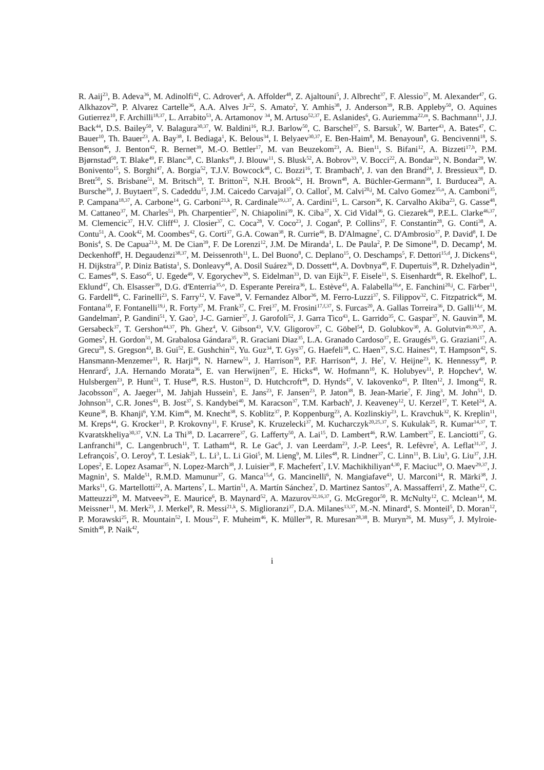R. Aaij<sup>23</sup>, B. Adeva<sup>36</sup>, M. Adinolfi<sup>42</sup>, C. Adrover<sup>6</sup>, A. Affolder<sup>48</sup>, Z. Ajaltouni<sup>5</sup>, J. Albrecht<sup>37</sup>, F. Alessio<sup>37</sup>, M. Alexander<sup>47</sup>, G. Alkhazov<sup>29</sup>, P. Alvarez Cartelle<sup>36</sup>, A.A. Alves Jr<sup>22</sup>, S. Amato<sup>2</sup>, Y. Amhis<sup>38</sup>, J. Anderson<sup>39</sup>, R.B. Appleby<sup>50</sup>, O. Aquines Gutierrez<sup>10</sup>, F. Archilli<sup>18,37</sup>, L. Arrabito<sup>53</sup>, A. Artamonov <sup>34</sup>, M. Artuso<sup>52,37</sup>, E. Aslanides<sup>6</sup>, G. Auriemma<sup>22,m</sup>, S. Bachmann<sup>11</sup>, J.J. Back<sup>44</sup>, D.S. Bailey<sup>50</sup>, V. Balagura<sup>30,37</sup>, W. Baldini<sup>16</sup>, R.J. Barlow<sup>50</sup>, C. Barschel<sup>37</sup>, S. Barsuk<sup>7</sup>, W. Barter<sup>43</sup>, A. Bates<sup>47</sup>, C. Bauer<sup>10</sup>, Th. Bauer<sup>23</sup>, A. Bay<sup>38</sup>, I. Bediaga<sup>1</sup>, K. Belous<sup>34</sup>, I. Belyaev<sup>30,37</sup>, E. Ben-Haim<sup>8</sup>, M. Benayoun<sup>8</sup>, G. Bencivenni<sup>18</sup>, S. Benson<sup>46</sup>, J. Benton<sup>42</sup>, R. Bernet<sup>39</sup>, M.-O. Bettler<sup>17</sup>, M. van Beuzekom<sup>23</sup>, A. Bien<sup>11</sup>, S. Bifani<sup>12</sup>, A. Bizzeti<sup>17,h</sup>, P.M. Bjørnstad<sup>50</sup>, T. Blake<sup>49</sup>, F. Blanc<sup>38</sup>, C. Blanks<sup>49</sup>, J. Blouw<sup>11</sup>, S. Blusk<sup>52</sup>, A. Bobrov<sup>33</sup>, V. Bocci<sup>22</sup>, A. Bondar<sup>33</sup>, N. Bondar<sup>29</sup>, W. Bonivento<sup>15</sup>, S. Borghi<sup>47</sup>, A. Borgia<sup>52</sup>, T.J.V. Bowcock<sup>48</sup>, C. Bozzi<sup>16</sup>, T. Brambach<sup>9</sup>, J. van den Brand<sup>24</sup>, J. Bressieux<sup>38</sup>, D. Brett<sup>50</sup>, S. Brisbane<sup>51</sup>, M. Britsch<sup>10</sup>, T. Britton<sup>52</sup>, N.H. Brook<sup>42</sup>, H. Brown<sup>48</sup>, A. Büchler-Germann<sup>39</sup>, I. Burducea<sup>28</sup>, A. Bursche<sup>39</sup>, J. Buytaert<sup>37</sup>, S. Cadeddu<sup>15</sup>, J.M. Caicedo Carvajal<sup>37</sup>, O. Callot<sup>7</sup>, M. Calvi<sup>20,j</sup>, M. Calvo Gomez<sup>35,n</sup>, A. Camboni<sup>35</sup>, P. Campana<sup>18,37</sup>, A. Carbone<sup>14</sup>, G. Carboni<sup>21,k</sup>, R. Cardinale<sup>19,i,37</sup>, A. Cardini<sup>15</sup>, L. Carson<sup>36</sup>, K. Carvalho Akiba<sup>23</sup>, G. Casse<sup>48</sup>, M. Cattaneo<sup>37</sup>, M. Charles<sup>51</sup>, Ph. Charpentier<sup>37</sup>, N. Chiapolini<sup>39</sup>, K. Ciba<sup>37</sup>, X. Cid Vidal<sup>36</sup>, G. Ciezarek<sup>49</sup>, P.E.L. Clarke<sup>46,37</sup>, M. Clemencic<sup>37</sup>, H.V. Cliff<sup>43</sup>, J. Closier<sup>37</sup>, C. Coca<sup>28</sup>, V. Coco<sup>23</sup>, J. Cogan<sup>6</sup>, P. Collins<sup>37</sup>, F. Constantin<sup>28</sup>, G. Conti<sup>38</sup>, A. Contu<sup>51</sup>, A. Cook<sup>42</sup>, M. Coombes<sup>42</sup>, G. Corti<sup>37</sup>, G.A. Cowan<sup>38</sup>, R. Currie<sup>46</sup>, B. D'Almagne<sup>7</sup>, C. D'Ambrosio<sup>37</sup>, P. David<sup>8</sup>, I. De Bonis<sup>4</sup>, S. De Capua<sup>21,k</sup>, M. De Cian<sup>39</sup>, F. De Lorenzi<sup>12</sup>, J.M. De Miranda<sup>1</sup>, L. De Paula<sup>2</sup>, P. De Simone<sup>18</sup>, D. Decamp<sup>4</sup>, M. Deckenhoff<sup>9</sup>, H. Degaudenzi<sup>38,37</sup>, M. Deissenroth<sup>11</sup>, L. Del Buono<sup>8</sup>, C. Deplano<sup>15</sup>, O. Deschamps<sup>5</sup>, F. Dettori<sup>15,d</sup>, J. Dickens<sup>43</sup>, H. Dijkstra<sup>37</sup>, P. Diniz Batista<sup>1</sup>, S. Donleavy<sup>48</sup>, A. Dosil Suárez<sup>36</sup>, D. Dossett<sup>44</sup>, A. Dovbnya<sup>40</sup>, F. Dupertuis<sup>38</sup>, R. Dzhelyadin<sup>34</sup>, C. Eames<sup>49</sup>, S. Easo<sup>45</sup>, U. Egede<sup>49</sup>, V. Egorychev<sup>30</sup>, S. Eidelman<sup>33</sup>, D. van Eijk<sup>23</sup>, F. Eisele<sup>11</sup>, S. Eisenhardt<sup>46</sup>, R. Ekelhof<sup>9</sup>, L. Eklund<sup>47</sup>, Ch. Elsasser<sup>39</sup>, D.G. d'Enterria<sup>35,o</sup>, D. Esperante Pereira<sup>36</sup>, L. Estève<sup>43</sup>, A. Falabella<sup>16,e</sup>, E. Fanchini<sup>20,j</sup>, C. Färber<sup>11</sup>, G. Fardell<sup>46</sup>, C. Farinelli<sup>23</sup>, S. Farry<sup>12</sup>, V. Fave<sup>38</sup>, V. Fernandez Albor<sup>36</sup>, M. Ferro-Luzzi<sup>37</sup>, S. Filippov<sup>32</sup>, C. Fitzpatrick<sup>46</sup>, M. Fontana<sup>10</sup>, F. Fontanelli<sup>19,i</sup>, R. Forty<sup>37</sup>, M. Frank<sup>37</sup>, C. Frei<sup>37</sup>, M. Frosini<sup>17,f,37</sup>, S. Furcas<sup>20</sup>, A. Gallas Torreira<sup>36</sup>, D. Galli<sup>14,c</sup>, M. Gandelman<sup>2</sup>, P. Gandini<sup>51</sup>, Y. Gao<sup>3</sup>, J-C. Garnier<sup>37</sup>, J. Garofoli<sup>52</sup>, J. Garra Tico<sup>43</sup>, L. Garrido<sup>35</sup>, C. Gaspar<sup>37</sup>, N. Gauvin<sup>38</sup>, M. Gersabeck<sup>37</sup>, T. Gershon<sup>44,37</sup>, Ph. Ghez<sup>4</sup>, V. Gibson<sup>43</sup>, V.V. Gligorov<sup>37</sup>, C. Göbel<sup>54</sup>, D. Golubkov<sup>30</sup>, A. Golutvin<sup>49,30,37</sup>, A. Gomes<sup>2</sup>, H. Gordon<sup>51</sup>, M. Grabalosa Gándara<sup>35</sup>, R. Graciani Diaz<sup>35</sup>, L.A. Granado Cardoso<sup>37</sup>, E. Graugés<sup>35</sup>, G. Graziani<sup>17</sup>, A. Grecu<sup>28</sup>, S. Gregson<sup>43</sup>, B. Gui<sup>52</sup>, E. Gushchin<sup>32</sup>, Yu. Guz<sup>34</sup>, T. Gys<sup>37</sup>, G. Haefeli<sup>38</sup>, C. Haen<sup>37</sup>, S.C. Haines<sup>43</sup>, T. Hampson<sup>42</sup>, S. Hansmann-Menzemer<sup>11</sup>, R. Harji<sup>49</sup>, N. Harnew<sup>51</sup>, J. Harrison<sup>50</sup>, P.F. Harrison<sup>44</sup>, J. He<sup>7</sup>, V. Heijne<sup>23</sup>, K. Hennessy<sup>48</sup>, P. Henrard<sup>5</sup>, J.A. Hernando Morata<sup>36</sup>, E. van Herwijnen<sup>37</sup>, E. Hicks<sup>48</sup>, W. Hofmann<sup>10</sup>, K. Holubyev<sup>11</sup>, P. Hopchev<sup>4</sup>, W. Hulsbergen<sup>23</sup>, P. Hunt<sup>51</sup>, T. Huse<sup>48</sup>, R.S. Huston<sup>12</sup>, D. Hutchcroft<sup>48</sup>, D. Hynds<sup>47</sup>, V. Iakovenko<sup>41</sup>, P. Ilten<sup>12</sup>, J. Imong<sup>42</sup>, R. Jacobsson<sup>37</sup>, A. Jaeger<sup>11</sup>, M. Jahjah Hussein<sup>5</sup>, E. Jans<sup>23</sup>, F. Jansen<sup>23</sup>, P. Jaton<sup>38</sup>, B. Jean-Marie<sup>7</sup>, F. Jing<sup>3</sup>, M. John<sup>51</sup>, D. Johnson<sup>51</sup>, C.R. Jones<sup>43</sup>, B. Jost<sup>37</sup>, S. Kandybei<sup>40</sup>, M. Karacson<sup>37</sup>, T.M. Karbach<sup>9</sup>, J. Keaveney<sup>12</sup>, U. Kerzel<sup>37</sup>, T. Ketel<sup>24</sup>, A. Keune<sup>38</sup>, B. Khanji<sup>6</sup>, Y.M. Kim<sup>46</sup>, M. Knecht<sup>38</sup>, S. Koblitz<sup>37</sup>, P. Koppenburg<sup>23</sup>, A. Kozlinskiy<sup>23</sup>, L. Kravchuk<sup>32</sup>, K. Kreplin<sup>11</sup>, M. Kreps<sup>44</sup>, G. Krocker<sup>11</sup>, P. Krokovny<sup>11</sup>, F. Kruse<sup>9</sup>, K. Kruzelecki<sup>37</sup>, M. Kucharczyk<sup>20,25,37</sup>, S. Kukulak<sup>25</sup>, R. Kumar<sup>14,37</sup>, T. Kvaratskheliya<sup>30,37</sup>, V.N. La Thi<sup>38</sup>, D. Lacarrere<sup>37</sup>, G. Lafferty<sup>50</sup>, A. Lai<sup>15</sup>, D. Lambert<sup>46</sup>, R.W. Lambert<sup>37</sup>, E. Lanciotti<sup>37</sup>, G. Lanfranchi<sup>18</sup>, C. Langenbruch<sup>11</sup>, T. Latham<sup>44</sup>, R. Le Gac<sup>6</sup>, J. van Leerdam<sup>23</sup>, J.-P. Lees<sup>4</sup>, R. Lefèvre<sup>5</sup>, A. Leflat<sup>31,37</sup>, J. Lefrançois<sup>7</sup>, O. Leroy<sup>6</sup>, T. Lesiak<sup>25</sup>, L. Li<sup>3</sup>, L. Li Gioi<sup>5</sup>, M. Lieng<sup>9</sup>, M. Liles<sup>48</sup>, R. Lindner<sup>37</sup>, C. Linn<sup>11</sup>, B. Liu<sup>3</sup>, G. Liu<sup>37</sup>, J.H. Lopes<sup>2</sup>, E. Lopez Asamar<sup>35</sup>, N. Lopez-March<sup>38</sup>, J. Luisier<sup>38</sup>, F. Machefert<sup>7</sup>, I.V. Machikhiliyan<sup>4,30</sup>, F. Maciuc<sup>10</sup>, O. Maev<sup>29,37</sup>, J. Magnin<sup>1</sup>, S. Malde<sup>51</sup>, R.M.D. Mamunur<sup>37</sup>, G. Manca<sup>15,d</sup>, G. Mancinelli<sup>6</sup>, N. Mangiafave<sup>43</sup>, U. Marconi<sup>14</sup>, R. Märki<sup>38</sup>, J. Marks<sup>11</sup>, G. Martellotti<sup>22</sup>, A. Martens<sup>7</sup>, L. Martin<sup>51</sup>, A. Martín Sánchez<sup>7</sup>, D. Martinez Santos<sup>37</sup>, A. Massafferri<sup>1</sup>, Z. Mathe<sup>12</sup>, C. Matteuzzi<sup>20</sup>, M. Matveev<sup>29</sup>, E. Maurice<sup>6</sup>, B. Maynard<sup>52</sup>, A. Mazurov<sup>32,16,37</sup>, G. McGregor<sup>50</sup>, R. McNulty<sup>12</sup>, C. Mclean<sup>14</sup>, M. Meissner<sup>11</sup>, M. Merk<sup>23</sup>, J. Merkel<sup>9</sup>, R. Messi<sup>21,k</sup>, S. Miglioranzi<sup>37</sup>, D.A. Milanes<sup>13,37</sup>, M.-N. Minard<sup>4</sup>, S. Monteil<sup>5</sup>, D. Moran<sup>12</sup>, P. Morawski<sup>25</sup>, R. Mountain<sup>52</sup>, I. Mous<sup>23</sup>, F. Muheim<sup>46</sup>, K. Müller<sup>39</sup>, R. Muresan<sup>28,38</sup>, B. Muryn<sup>26</sup>, M. Musy<sup>35</sup>, J. Mylroie-Smith<sup>48</sup>, P. Naik<sup>42</sup>,
i